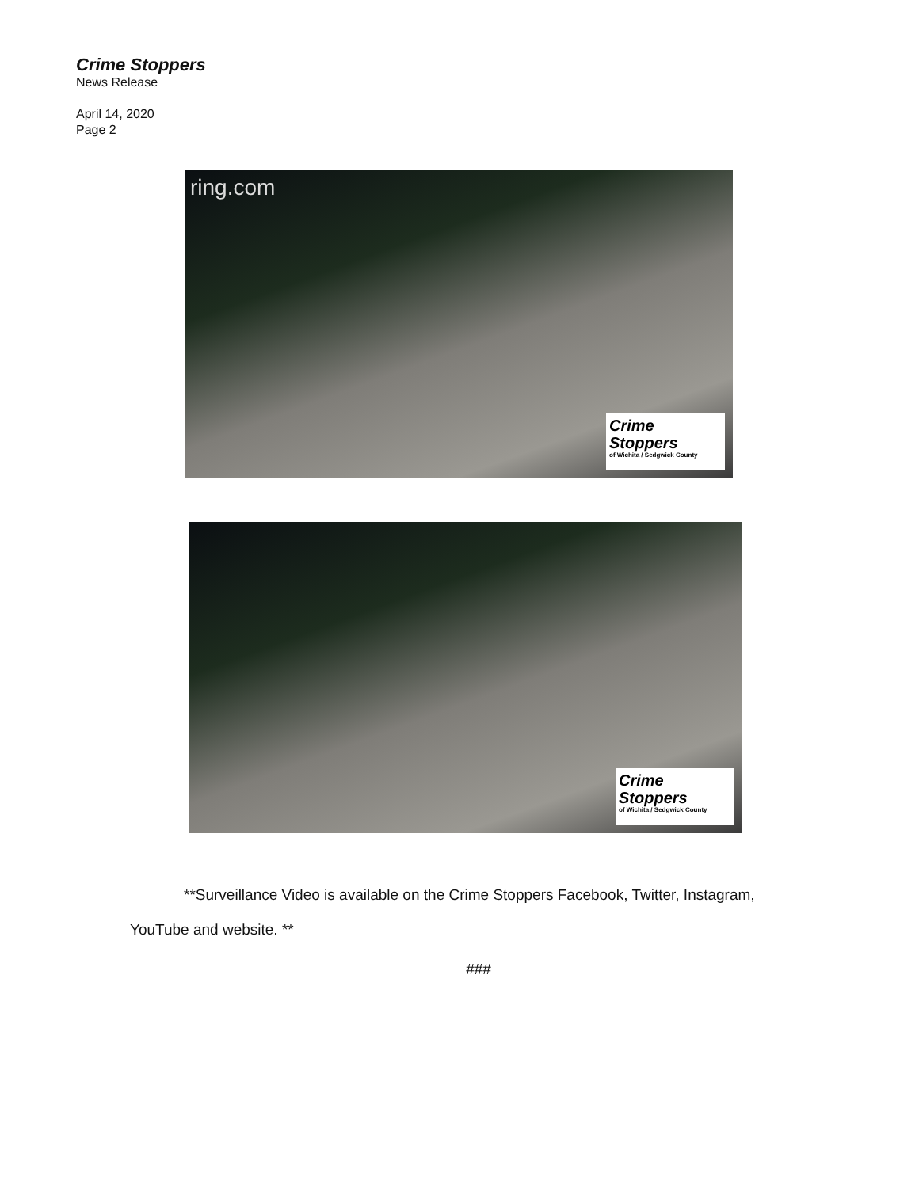Crime Stoppers
News Release
April 14, 2020
Page 2
ring.com
Crime
Stoppers
of Wichita / Sedgwick County
Crime
Stoppers
of Wichita / Sedgwick County
**Surveillance Video is available on the Crime Stoppers Facebook, Twitter, Instagram,
YouTube and website. **
###